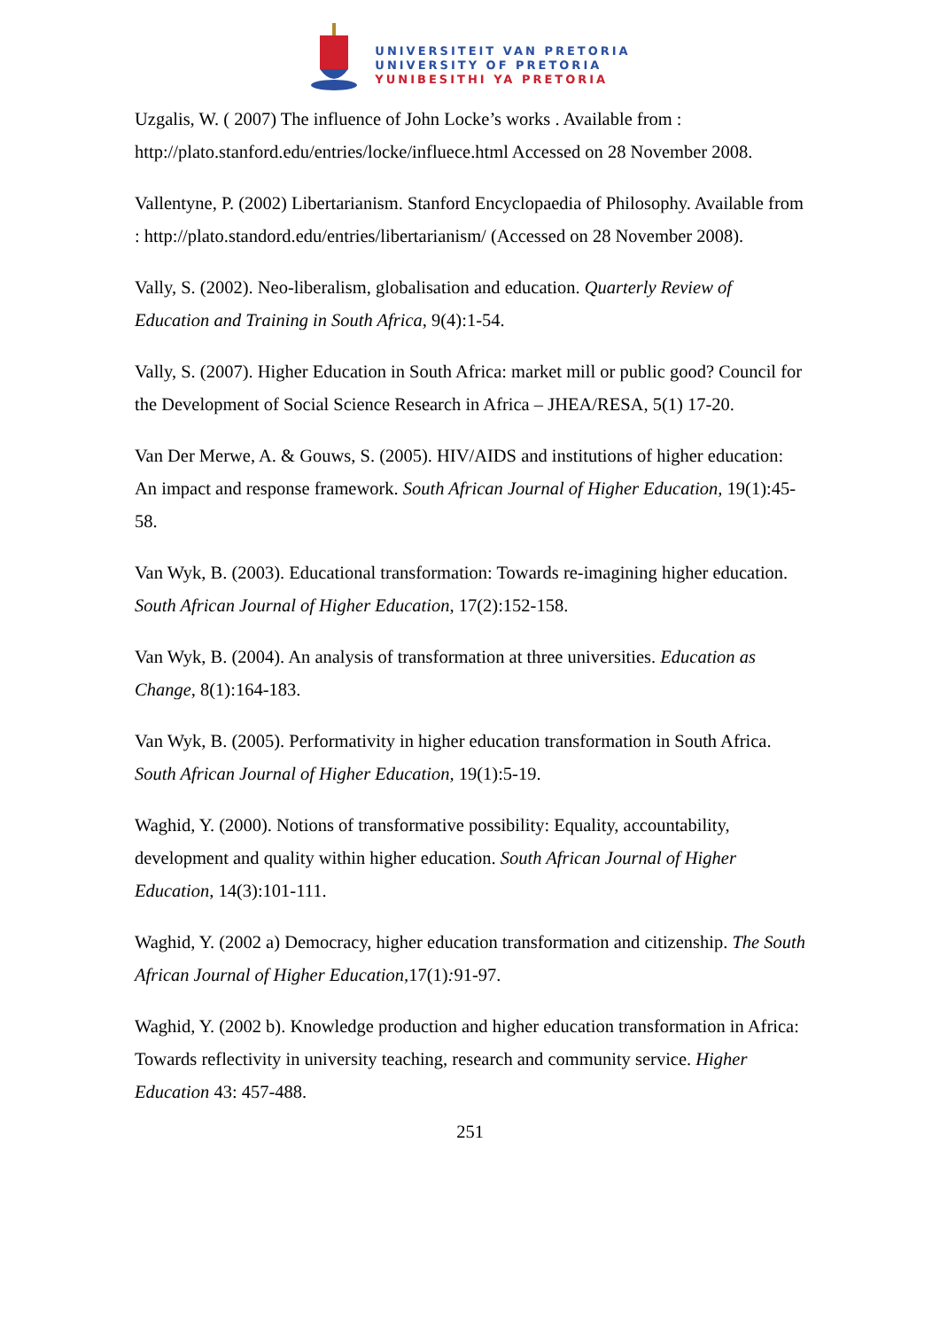UNIVERSITEIT VAN PRETORIA
UNIVERSITY OF PRETORIA
YUNIBESITHI YA PRETORIA
Uzgalis, W. ( 2007) The influence of John Locke’s works . Available from : http://plato.stanford.edu/entries/locke/influece.html Accessed on 28 November 2008.
Vallentyne, P. (2002) Libertarianism. Stanford Encyclopaedia of Philosophy. Available from : http://plato.standord.edu/entries/libertarianism/ (Accessed on 28 November 2008).
Vally, S. (2002). Neo-liberalism, globalisation and education. Quarterly Review of Education and Training in South Africa, 9(4):1-54.
Vally, S. (2007). Higher Education in South Africa: market mill or public good? Council for the Development of Social Science Research in Africa – JHEA/RESA, 5(1) 17-20.
Van Der Merwe, A. & Gouws, S. (2005). HIV/AIDS and institutions of higher education: An impact and response framework. South African Journal of Higher Education, 19(1):45-58.
Van Wyk, B. (2003). Educational transformation: Towards re-imagining higher education. South African Journal of Higher Education, 17(2):152-158.
Van Wyk, B. (2004). An analysis of transformation at three universities. Education as Change, 8(1):164-183.
Van Wyk, B. (2005). Performativity in higher education transformation in South Africa. South African Journal of Higher Education, 19(1):5-19.
Waghid, Y. (2000). Notions of transformative possibility: Equality, accountability, development and quality within higher education. South African Journal of Higher Education, 14(3):101-111.
Waghid, Y. (2002 a) Democracy, higher education transformation and citizenship. The South African Journal of Higher Education, 17(1): 91-97.
Waghid, Y. (2002 b). Knowledge production and higher education transformation in Africa: Towards reflectivity in university teaching, research and community service. Higher Education 43: 457-488.
251